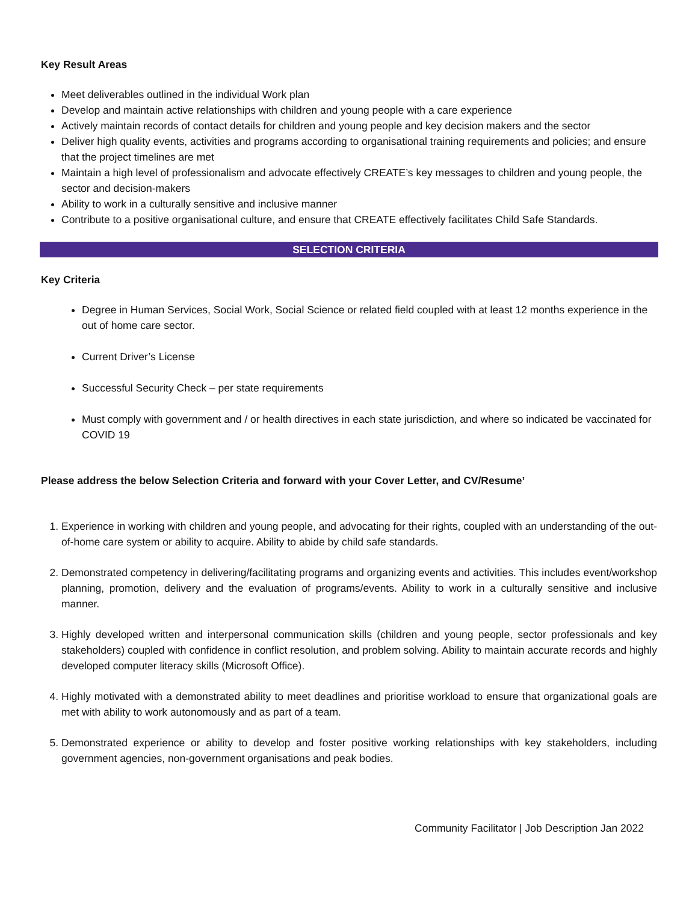Key Result Areas
Meet deliverables outlined in the individual Work plan
Develop and maintain active relationships with children and young people with a care experience
Actively maintain records of contact details for children and young people and key decision makers and the sector
Deliver high quality events, activities and programs according to organisational training requirements and policies; and ensure that the project timelines are met
Maintain a high level of professionalism and advocate effectively CREATE’s key messages to children and young people, the sector and decision-makers
Ability to work in a culturally sensitive and inclusive manner
Contribute to a positive organisational culture, and ensure that CREATE effectively facilitates Child Safe Standards.
SELECTION CRITERIA
Key Criteria
Degree in Human Services, Social Work, Social Science or related field coupled with at least 12 months experience in the out of home care sector.
Current Driver’s License
Successful Security Check – per state requirements
Must comply with government and / or health directives in each state jurisdiction, and where so indicated be vaccinated for COVID 19
Please address the below Selection Criteria and forward with your Cover Letter, and CV/Resume’
1. Experience in working with children and young people, and advocating for their rights, coupled with an understanding of the out-of-home care system or ability to acquire. Ability to abide by child safe standards.
2. Demonstrated competency in delivering/facilitating programs and organizing events and activities. This includes event/workshop planning, promotion, delivery and the evaluation of programs/events. Ability to work in a culturally sensitive and inclusive manner.
3. Highly developed written and interpersonal communication skills (children and young people, sector professionals and key stakeholders) coupled with confidence in conflict resolution, and problem solving. Ability to maintain accurate records and highly developed computer literacy skills (Microsoft Office).
4. Highly motivated with a demonstrated ability to meet deadlines and prioritise workload to ensure that organizational goals are met with ability to work autonomously and as part of a team.
5. Demonstrated experience or ability to develop and foster positive working relationships with key stakeholders, including government agencies, non-government organisations and peak bodies.
Community Facilitator | Job Description Jan 2022